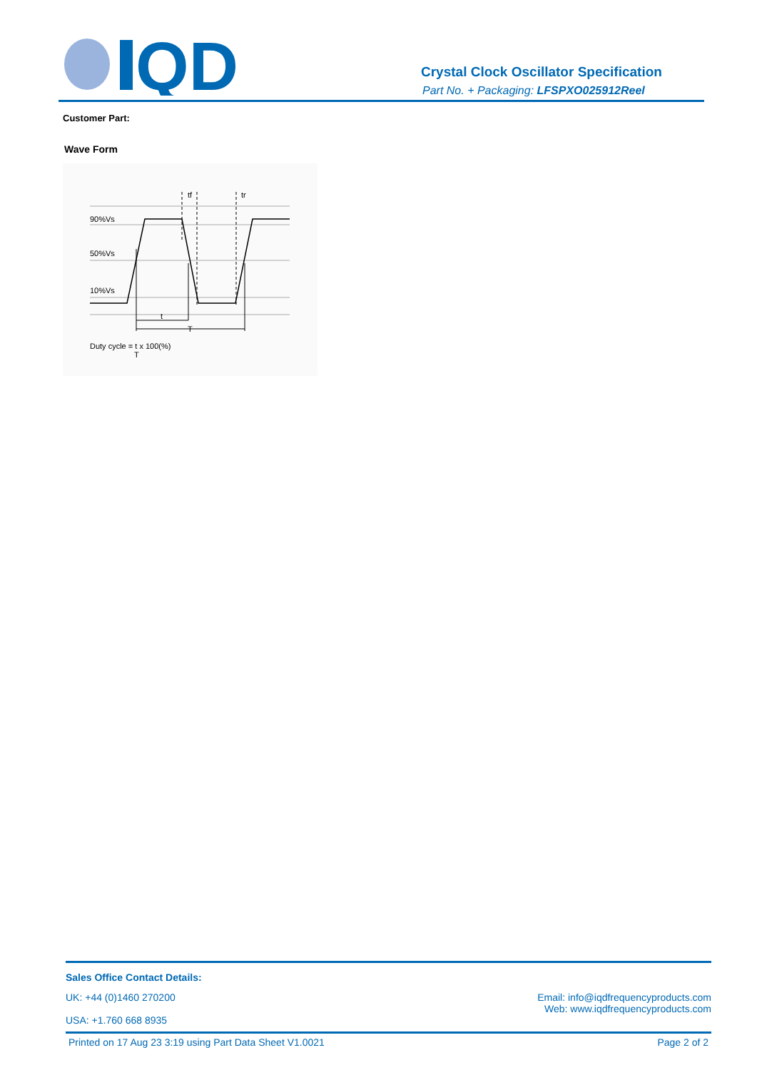QD
Crystal Clock Oscillator Specification
Part No. + Packaging: LFSPXO025912Reel
Customer Part:
Wave Form
90%Vs
50%Vs
10%Vs
tf
tr
t
T
Duty cycle = t x 100(%)
T
Sales Office Contact Details:
UK: +44 (0)1460 270200
USA: +1.760 668 8935
Email: info@iqdfrequencyproducts.com
Web: www.iqdfrequencyproducts.com
Printed on 17 Aug 23 3:19 using Part Data Sheet V1.0021 Page 2 of 2